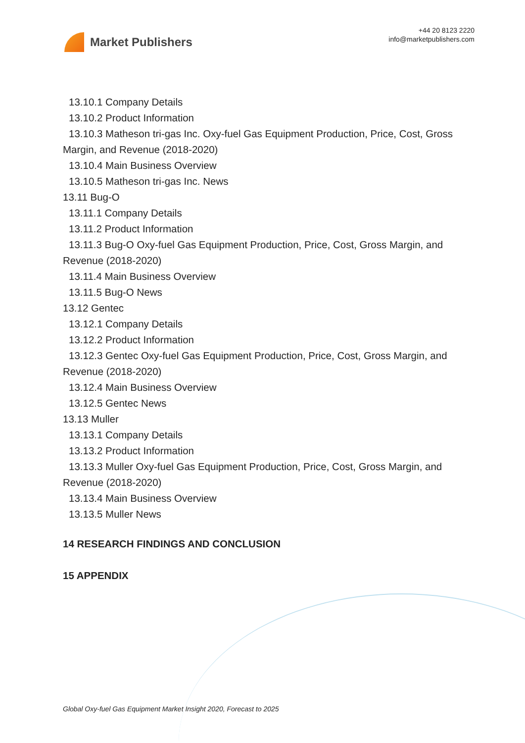Market Publishers
+44 20 8123 2220
info@marketpublishers.com
13.10.1 Company Details
13.10.2 Product Information
13.10.3 Matheson tri-gas Inc. Oxy-fuel Gas Equipment Production, Price, Cost, Gross Margin, and Revenue (2018-2020)
13.10.4 Main Business Overview
13.10.5 Matheson tri-gas Inc. News
13.11 Bug-O
13.11.1 Company Details
13.11.2 Product Information
13.11.3 Bug-O Oxy-fuel Gas Equipment Production, Price, Cost, Gross Margin, and Revenue (2018-2020)
13.11.4 Main Business Overview
13.11.5 Bug-O News
13.12 Gentec
13.12.1 Company Details
13.12.2 Product Information
13.12.3 Gentec Oxy-fuel Gas Equipment Production, Price, Cost, Gross Margin, and Revenue (2018-2020)
13.12.4 Main Business Overview
13.12.5 Gentec News
13.13 Muller
13.13.1 Company Details
13.13.2 Product Information
13.13.3 Muller Oxy-fuel Gas Equipment Production, Price, Cost, Gross Margin, and Revenue (2018-2020)
13.13.4 Main Business Overview
13.13.5 Muller News
14 RESEARCH FINDINGS AND CONCLUSION
15 APPENDIX
Global Oxy-fuel Gas Equipment Market Insight 2020, Forecast to 2025